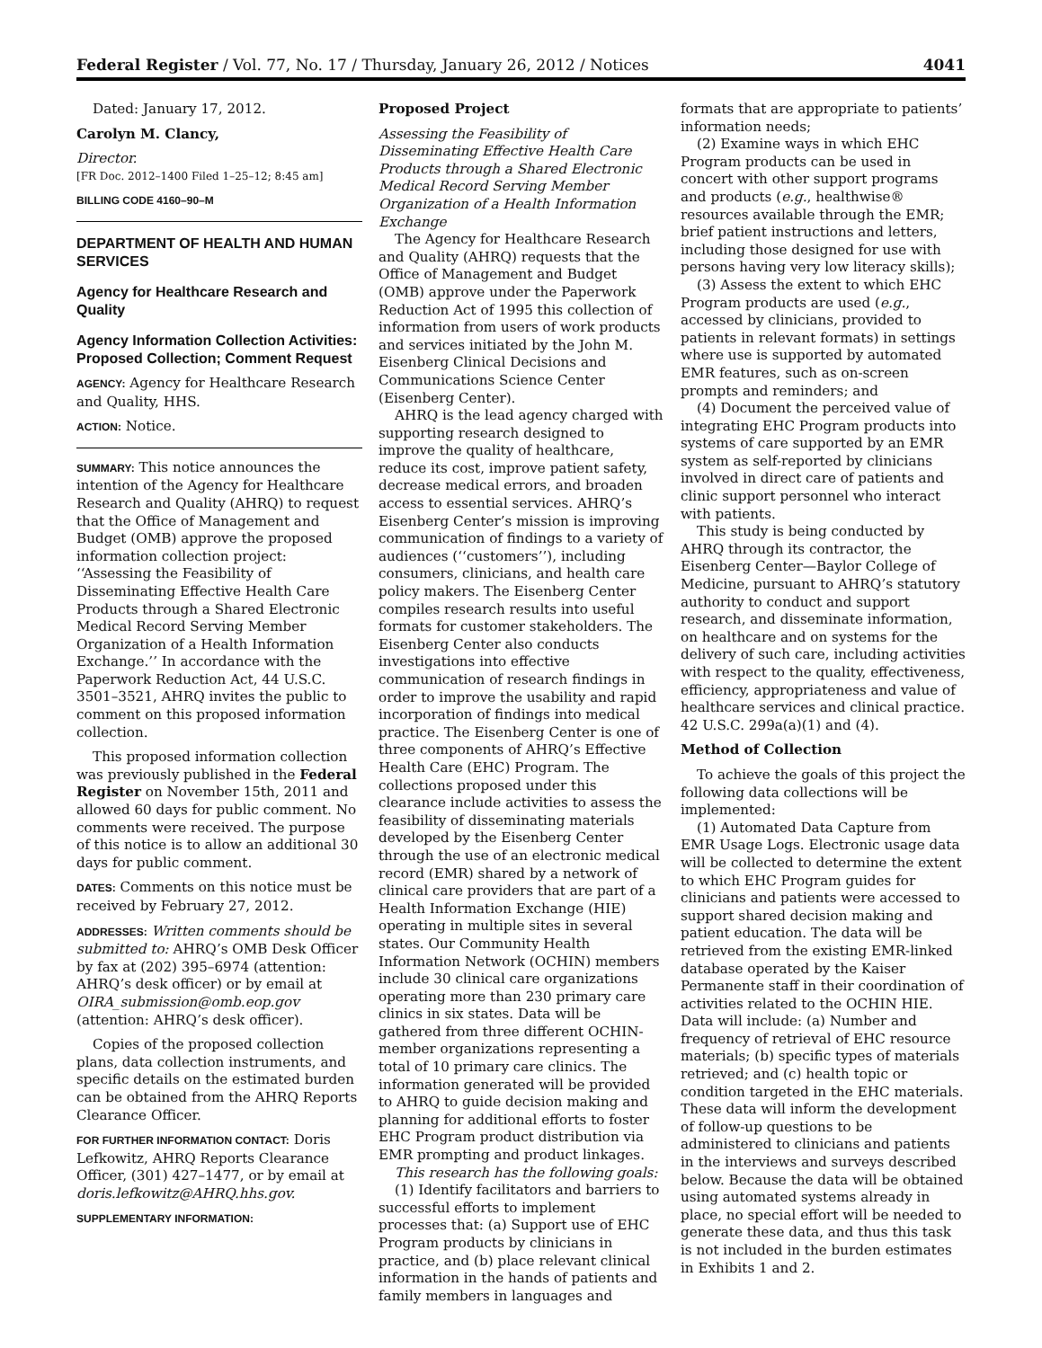Federal Register / Vol. 77, No. 17 / Thursday, January 26, 2012 / Notices 4041
Dated: January 17, 2012.
Carolyn M. Clancy,
Director.
[FR Doc. 2012–1400 Filed 1–25–12; 8:45 am]
BILLING CODE 4160–90–M
DEPARTMENT OF HEALTH AND HUMAN SERVICES
Agency for Healthcare Research and Quality
Agency Information Collection Activities: Proposed Collection; Comment Request
AGENCY: Agency for Healthcare Research and Quality, HHS.
ACTION: Notice.
SUMMARY: This notice announces the intention of the Agency for Healthcare Research and Quality (AHRQ) to request that the Office of Management and Budget (OMB) approve the proposed information collection project: ‘‘Assessing the Feasibility of Disseminating Effective Health Care Products through a Shared Electronic Medical Record Serving Member Organization of a Health Information Exchange.’’ In accordance with the Paperwork Reduction Act, 44 U.S.C. 3501–3521, AHRQ invites the public to comment on this proposed information collection.
This proposed information collection was previously published in the Federal Register on November 15th, 2011 and allowed 60 days for public comment. No comments were received. The purpose of this notice is to allow an additional 30 days for public comment.
DATES: Comments on this notice must be received by February 27, 2012.
ADDRESSES: Written comments should be submitted to: AHRQ’s OMB Desk Officer by fax at (202) 395–6974 (attention: AHRQ’s desk officer) or by email at OIRA_submission@omb.eop.gov (attention: AHRQ’s desk officer).
Copies of the proposed collection plans, data collection instruments, and specific details on the estimated burden can be obtained from the AHRQ Reports Clearance Officer.
FOR FURTHER INFORMATION CONTACT: Doris Lefkowitz, AHRQ Reports Clearance Officer, (301) 427–1477, or by email at doris.lefkowitz@AHRQ.hhs.gov.
SUPPLEMENTARY INFORMATION:
Proposed Project
Assessing the Feasibility of Disseminating Effective Health Care Products through a Shared Electronic Medical Record Serving Member Organization of a Health Information Exchange
The Agency for Healthcare Research and Quality (AHRQ) requests that the Office of Management and Budget (OMB) approve under the Paperwork Reduction Act of 1995 this collection of information from users of work products and services initiated by the John M. Eisenberg Clinical Decisions and Communications Science Center (Eisenberg Center).
AHRQ is the lead agency charged with supporting research designed to improve the quality of healthcare, reduce its cost, improve patient safety, decrease medical errors, and broaden access to essential services. AHRQ’s Eisenberg Center’s mission is improving communication of findings to a variety of audiences (‘‘customers’’), including consumers, clinicians, and health care policy makers. The Eisenberg Center compiles research results into useful formats for customer stakeholders. The Eisenberg Center also conducts investigations into effective communication of research findings in order to improve the usability and rapid incorporation of findings into medical practice. The Eisenberg Center is one of three components of AHRQ’s Effective Health Care (EHC) Program. The collections proposed under this clearance include activities to assess the feasibility of disseminating materials developed by the Eisenberg Center through the use of an electronic medical record (EMR) shared by a network of clinical care providers that are part of a Health Information Exchange (HIE) operating in multiple sites in several states. Our Community Health Information Network (OCHIN) members include 30 clinical care organizations operating more than 230 primary care clinics in six states. Data will be gathered from three different OCHIN-member organizations representing a total of 10 primary care clinics. The information generated will be provided to AHRQ to guide decision making and planning for additional efforts to foster EHC Program product distribution via EMR prompting and product linkages.
This research has the following goals:
(1) Identify facilitators and barriers to successful efforts to implement processes that: (a) Support use of EHC Program products by clinicians in practice, and (b) place relevant clinical information in the hands of patients and family members in languages and
formats that are appropriate to patients’ information needs;
(2) Examine ways in which EHC Program products can be used in concert with other support programs and products (e.g., healthwise® resources available through the EMR; brief patient instructions and letters, including those designed for use with persons having very low literacy skills);
(3) Assess the extent to which EHC Program products are used (e.g., accessed by clinicians, provided to patients in relevant formats) in settings where use is supported by automated EMR features, such as on-screen prompts and reminders; and
(4) Document the perceived value of integrating EHC Program products into systems of care supported by an EMR system as self-reported by clinicians involved in direct care of patients and clinic support personnel who interact with patients.
This study is being conducted by AHRQ through its contractor, the Eisenberg Center—Baylor College of Medicine, pursuant to AHRQ’s statutory authority to conduct and support research, and disseminate information, on healthcare and on systems for the delivery of such care, including activities with respect to the quality, effectiveness, efficiency, appropriateness and value of healthcare services and clinical practice. 42 U.S.C. 299a(a)(1) and (4).
Method of Collection
To achieve the goals of this project the following data collections will be implemented:
(1) Automated Data Capture from EMR Usage Logs. Electronic usage data will be collected to determine the extent to which EHC Program guides for clinicians and patients were accessed to support shared decision making and patient education. The data will be retrieved from the existing EMR-linked database operated by the Kaiser Permanente staff in their coordination of activities related to the OCHIN HIE. Data will include: (a) Number and frequency of retrieval of EHC resource materials; (b) specific types of materials retrieved; and (c) health topic or condition targeted in the EHC materials. These data will inform the development of follow-up questions to be administered to clinicians and patients in the interviews and surveys described below. Because the data will be obtained using automated systems already in place, no special effort will be needed to generate these data, and thus this task is not included in the burden estimates in Exhibits 1 and 2.